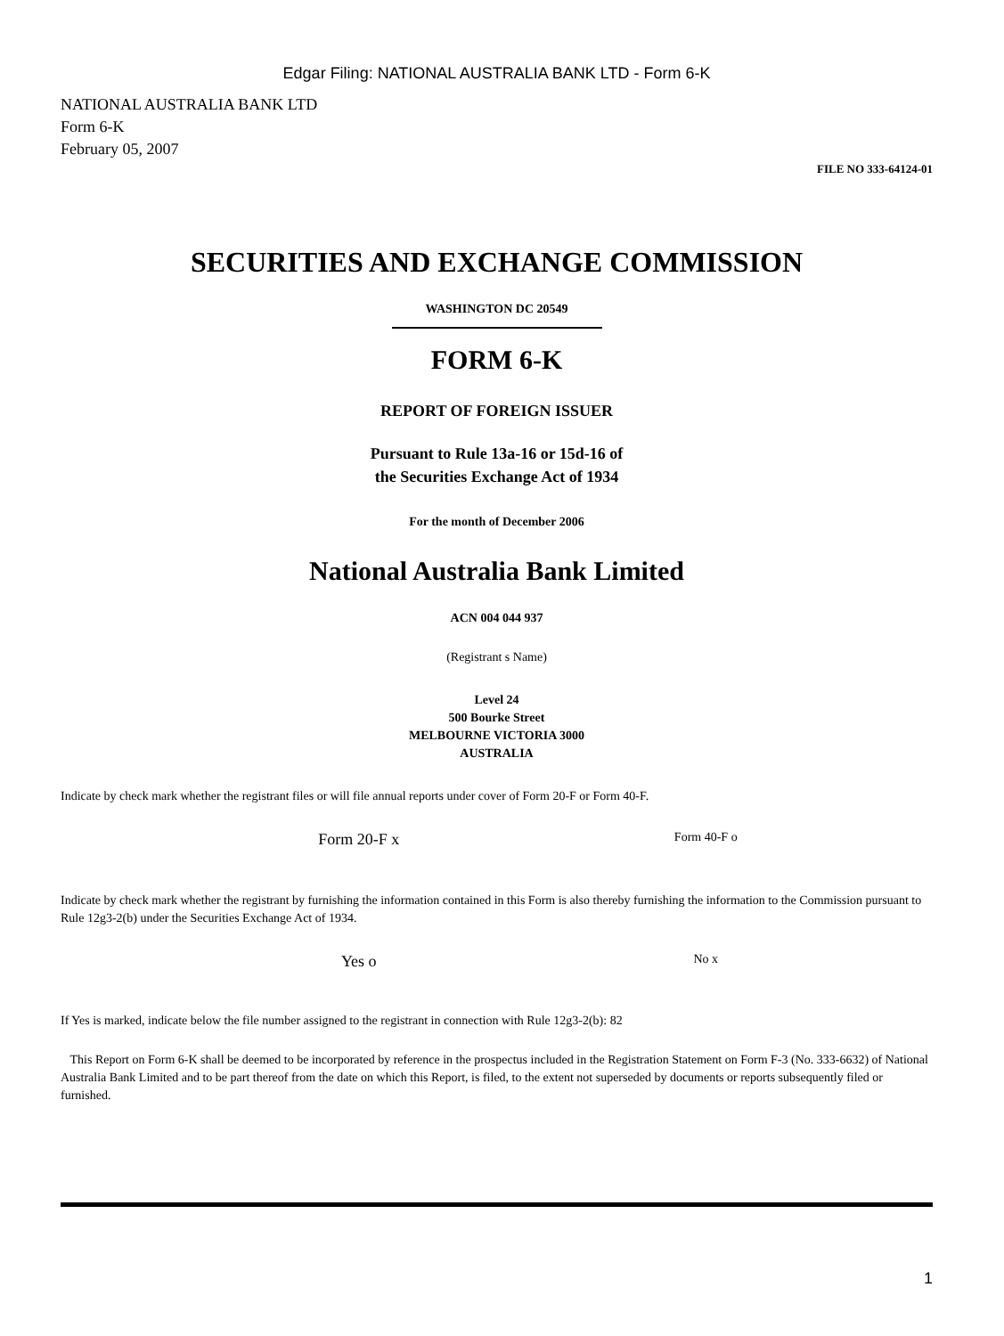Edgar Filing: NATIONAL AUSTRALIA BANK LTD - Form 6-K
NATIONAL AUSTRALIA BANK LTD
Form 6-K
February 05, 2007
FILE NO 333-64124-01
SECURITIES AND EXCHANGE COMMISSION
WASHINGTON DC 20549
FORM 6-K
REPORT OF FOREIGN ISSUER
Pursuant to Rule 13a-16 or 15d-16 of
the Securities Exchange Act of 1934
For the month of December 2006
National Australia Bank Limited
ACN 004 044 937
(Registrant s Name)
Level 24
500 Bourke Street
MELBOURNE VICTORIA 3000
AUSTRALIA
Indicate by check mark whether the registrant files or will file annual reports under cover of Form 20-F or Form 40-F.
Form 20-F x
Form 40-F o
Indicate by check mark whether the registrant by furnishing the information contained in this Form is also thereby furnishing the information to the Commission pursuant to Rule 12g3-2(b) under the Securities Exchange Act of 1934.
Yes o
No x
If Yes is marked, indicate below the file number assigned to the registrant in connection with Rule 12g3-2(b): 82
This Report on Form 6-K shall be deemed to be incorporated by reference in the prospectus included in the Registration Statement on Form F-3 (No. 333-6632) of National Australia Bank Limited and to be part thereof from the date on which this Report, is filed, to the extent not superseded by documents or reports subsequently filed or furnished.
1